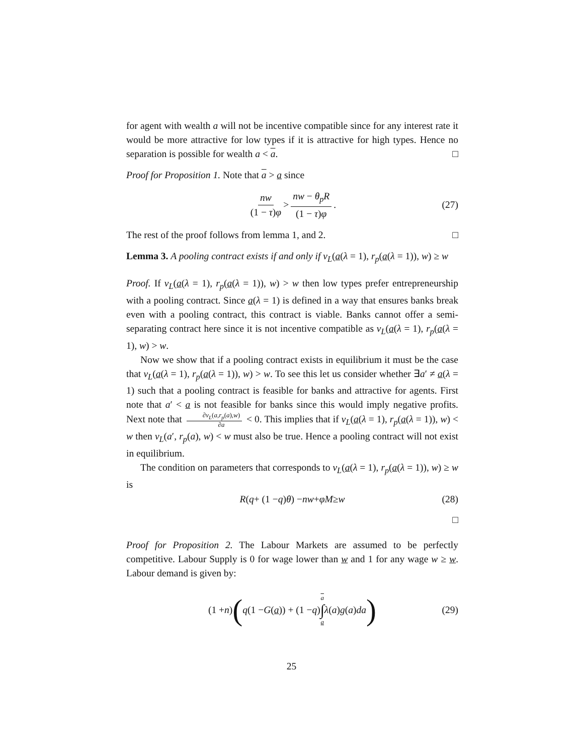for agent with wealth a will not be incentive compatible since for any interest rate it would be more attractive for low types if it is attractive for high types. Hence no separation is possible for wealth a < a. □
Proof for Proposition 1. Note that a > a since
nw (1 − τ)φ > nw − θ<sub>p</sub>R (1 − τ)φ. (27)
The rest of the proof follows from lemma 1, and 2. □
Lemma 3. A pooling contract exists if and only if v<sub>L</sub>(a(λ = 1), r<sub>p</sub>(a(λ = 1)), w) ≥ w
Proof. If v<sub>L</sub>(a(λ = 1), r<sub>p</sub>(a(λ = 1)), w) > w then low types prefer entrepreneurship with a pooling contract. Since a(λ = 1) is defined in a way that ensures banks break even with a pooling contract, this contract is viable. Banks cannot offer a semi-separating contract here since it is not incentive compatible as v<sub>L</sub>(a(λ = 1), r<sub>p</sub>(a(λ = 1), w) > w.
Now we show that if a pooling contract exists in equilibrium it must be the case that v<sub>L</sub>(a(λ = 1), r<sub>p</sub>(a(λ = 1)), w) > w. To see this let us consider whether ∃a′ ≠ a(λ = 1) such that a pooling contract is feasible for banks and attractive for agents. First note that a′ < a is not feasible for banks since this would imply negative profits. Next note that ∂v<sub>L</sub>(a,r<sub>p</sub>(a),w) ∂a < 0. This implies that if v<sub>L</sub>(a(λ = 1), r<sub>p</sub>(a(λ = 1)), w) < w then v<sub>L</sub>(a′, r<sub>p</sub>(a), w) < w must also be true. Hence a pooling contract will not exist in equilibrium.
The condition on parameters that corresponds to v<sub>L</sub>(a(λ = 1), r<sub>p</sub>(a(λ = 1)), w) ≥ w is
R (q + (1 − q) θ) − nw + φM ≥ w (28)
□
Proof for Proposition 2. The Labour Markets are assumed to be perfectly competitive. Labour Supply is 0 for wage lower than w and 1 for any wage w ≥ w. Labour demand is given by:
(1 + n) (q (1 − G (a)) + (1 − q) a ∫ a λ (a) g (a) da) (29)
25